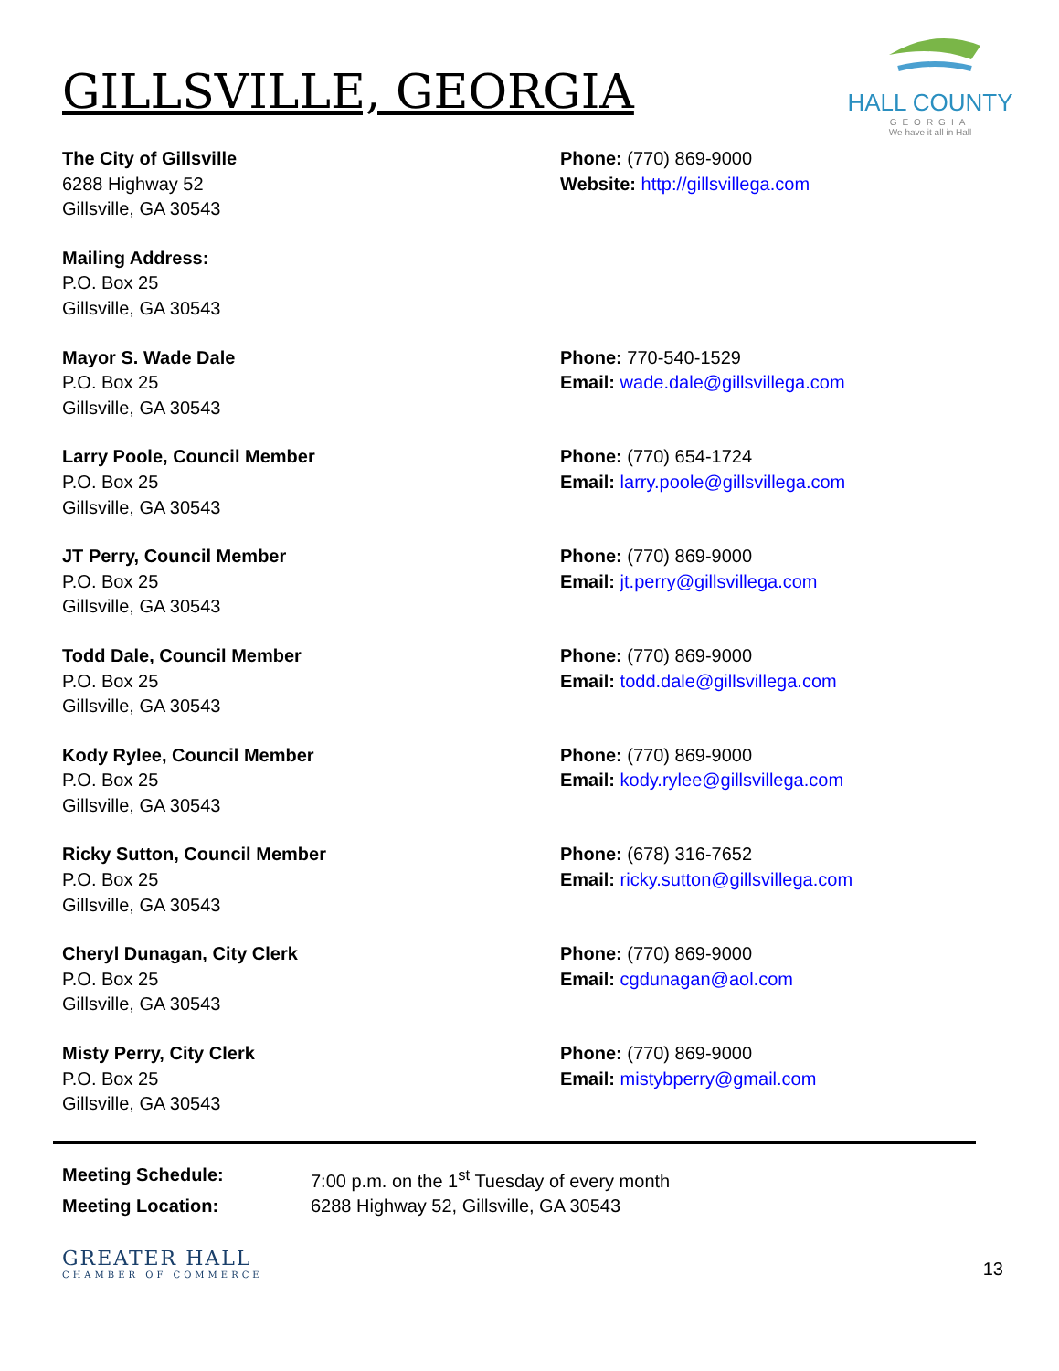HALL COUNTY
GEORGIA
We have it all in Hall
GILLSVILLE, GEORGIA
The City of Gillsville
6288 Highway 52
Gillsville, GA 30543
Phone: (770) 869-9000
Website: http://gillsvillega.com
Mailing Address:
P.O. Box 25
Gillsville, GA 30543
Mayor S. Wade Dale
P.O. Box 25
Gillsville, GA 30543
Phone: 770-540-1529
Email: wade.dale@gillsvillega.com
Larry Poole, Council Member
P.O. Box 25
Gillsville, GA 30543
Phone: (770) 654-1724
Email: larry.poole@gillsvillega.com
JT Perry, Council Member
P.O. Box 25
Gillsville, GA 30543
Phone: (770) 869-9000
Email: jt.perry@gillsvillega.com
Todd Dale, Council Member
P.O. Box 25
Gillsville, GA 30543
Phone: (770) 869-9000
Email: todd.dale@gillsvillega.com
Kody Rylee, Council Member
P.O. Box 25
Gillsville, GA 30543
Phone: (770) 869-9000
Email: kody.rylee@gillsvillega.com
Ricky Sutton, Council Member
P.O. Box 25
Gillsville, GA 30543
Phone: (678) 316-7652
Email: ricky.sutton@gillsvillega.com
Cheryl Dunagan, City Clerk
P.O. Box 25
Gillsville, GA 30543
Phone: (770) 869-9000
Email: cgdunagan@aol.com
Misty Perry, City Clerk
P.O. Box 25
Gillsville, GA 30543
Phone: (770) 869-9000
Email: mistybperry@gmail.com
Meeting Schedule: 7:00 p.m. on the 1<sup>st</sup> Tuesday of every month
Meeting Location: 6288 Highway 52, Gillsville, GA 30543
GREATER HALL
CHAMBER OF COMMERCE
13